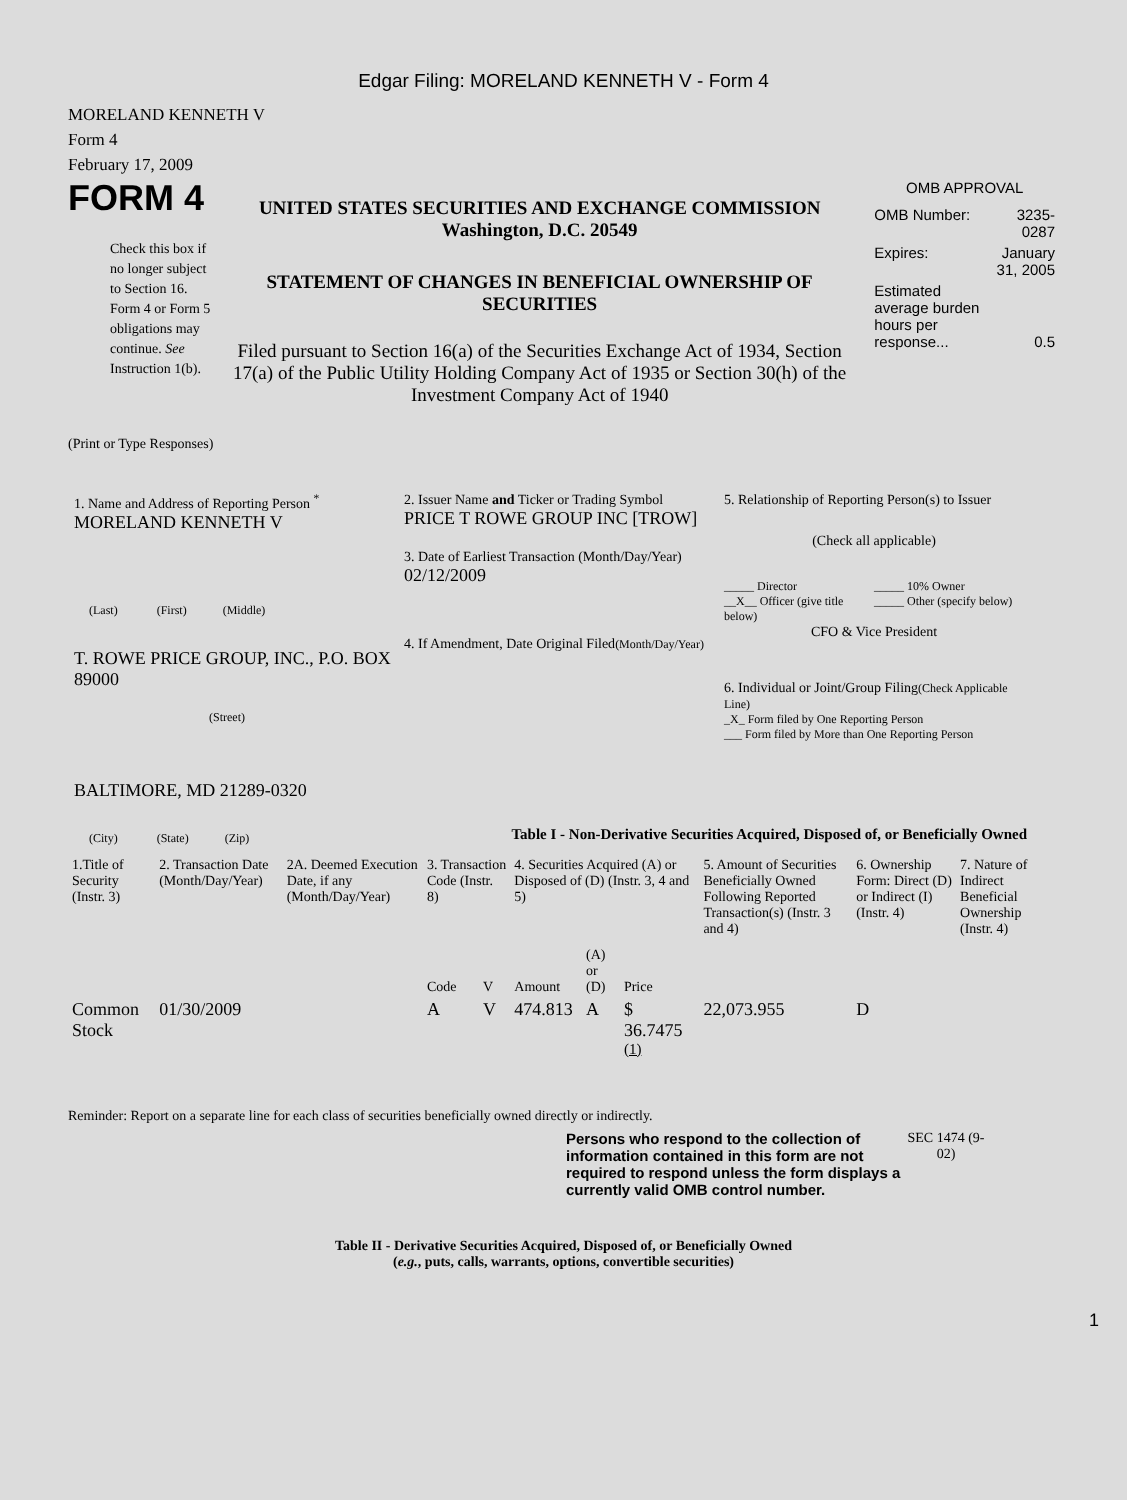Edgar Filing: MORELAND KENNETH V - Form 4
MORELAND KENNETH V
Form 4
February 17, 2009
FORM 4
Check this box if no longer subject to Section 16. Form 4 or Form 5 obligations may continue. See Instruction 1(b).
UNITED STATES SECURITIES AND EXCHANGE COMMISSION
Washington, D.C. 20549
STATEMENT OF CHANGES IN BENEFICIAL OWNERSHIP OF SECURITIES
Filed pursuant to Section 16(a) of the Securities Exchange Act of 1934, Section 17(a) of the Public Utility Holding Company Act of 1935 or Section 30(h) of the Investment Company Act of 1940
OMB APPROVAL
| OMB Number: | 3235-0287 |
| Expires: | January 31, 2005 |
| Estimated average burden hours per response... | 0.5 |
(Print or Type Responses)
1. Name and Address of Reporting Person <sup>*</sup>
MORELAND KENNETH V
(Last) (First) (Middle)
T. ROWE PRICE GROUP, INC., P.O. BOX 89000
(Street)
BALTIMORE, MD 21289-0320
(City) (State) (Zip)
2. Issuer Name and Ticker or Trading Symbol
PRICE T ROWE GROUP INC [TROW]
3. Date of Earliest Transaction (Month/Day/Year)
02/12/2009
4. If Amendment, Date Original Filed(Month/Day/Year)
5. Relationship of Reporting Person(s) to Issuer
(Check all applicable)
_____ Director
_____ 10% Owner
__X__ Officer (give title below)
_____ Other (specify below)
CFO & Vice President
6. Individual or Joint/Group Filing(Check Applicable Line)
_X_ Form filed by One Reporting Person
___ Form filed by More than One Reporting Person
Table I - Non-Derivative Securities Acquired, Disposed of, or Beneficially Owned
| 1.Title of Security (Instr. 3) | 2. Transaction Date (Month/Day/Year) | 2A. Deemed Execution Date, if any (Month/Day/Year) | 3. Transaction Code (Instr. 8) | | 4. Securities Acquired (A) or Disposed of (D) (Instr. 3, 4 and 5) | | | 5. Amount of Securities Beneficially Owned Following Reported Transaction(s) (Instr. 3 and 4) | 6. Ownership Form: Direct (D) or Indirect (I) (Instr. 4) | 7. Nature of Indirect Beneficial Ownership (Instr. 4) |
| --- | --- | --- | --- | --- | --- | --- | --- | --- | --- | --- |
| | | | Code | V | Amount | (A) or (D) | Price | | | |
| Common Stock | 01/30/2009 | | A | V | 474.813 | A | $ 36.7475 <sup>(1)</sup> | 22,073.955 | D | |
Reminder: Report on a separate line for each class of securities beneficially owned directly or indirectly.
Persons who respond to the collection of information contained in this form are not required to respond unless the form displays a currently valid OMB control number.
SEC 1474 (9-02)
Table II - Derivative Securities Acquired, Disposed of, or Beneficially Owned
(e.g., puts, calls, warrants, options, convertible securities)
1